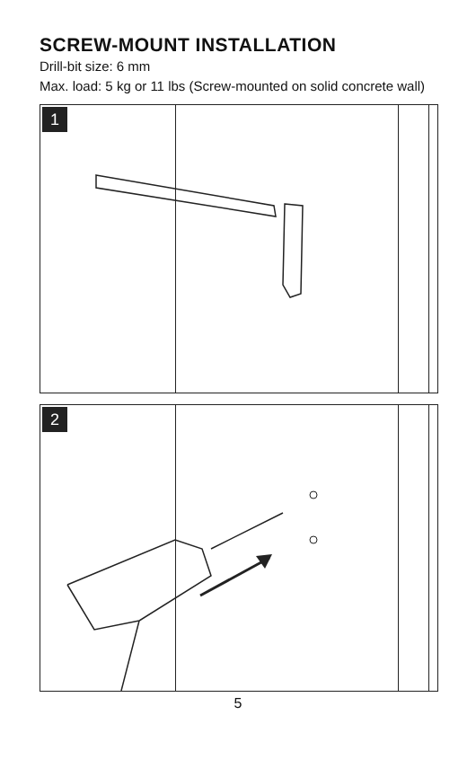SCREW-MOUNT INSTALLATION
Drill-bit size: 6 mm
Max. load: 5 kg or 11 lbs (Screw-mounted on solid concrete wall)
1
2
5